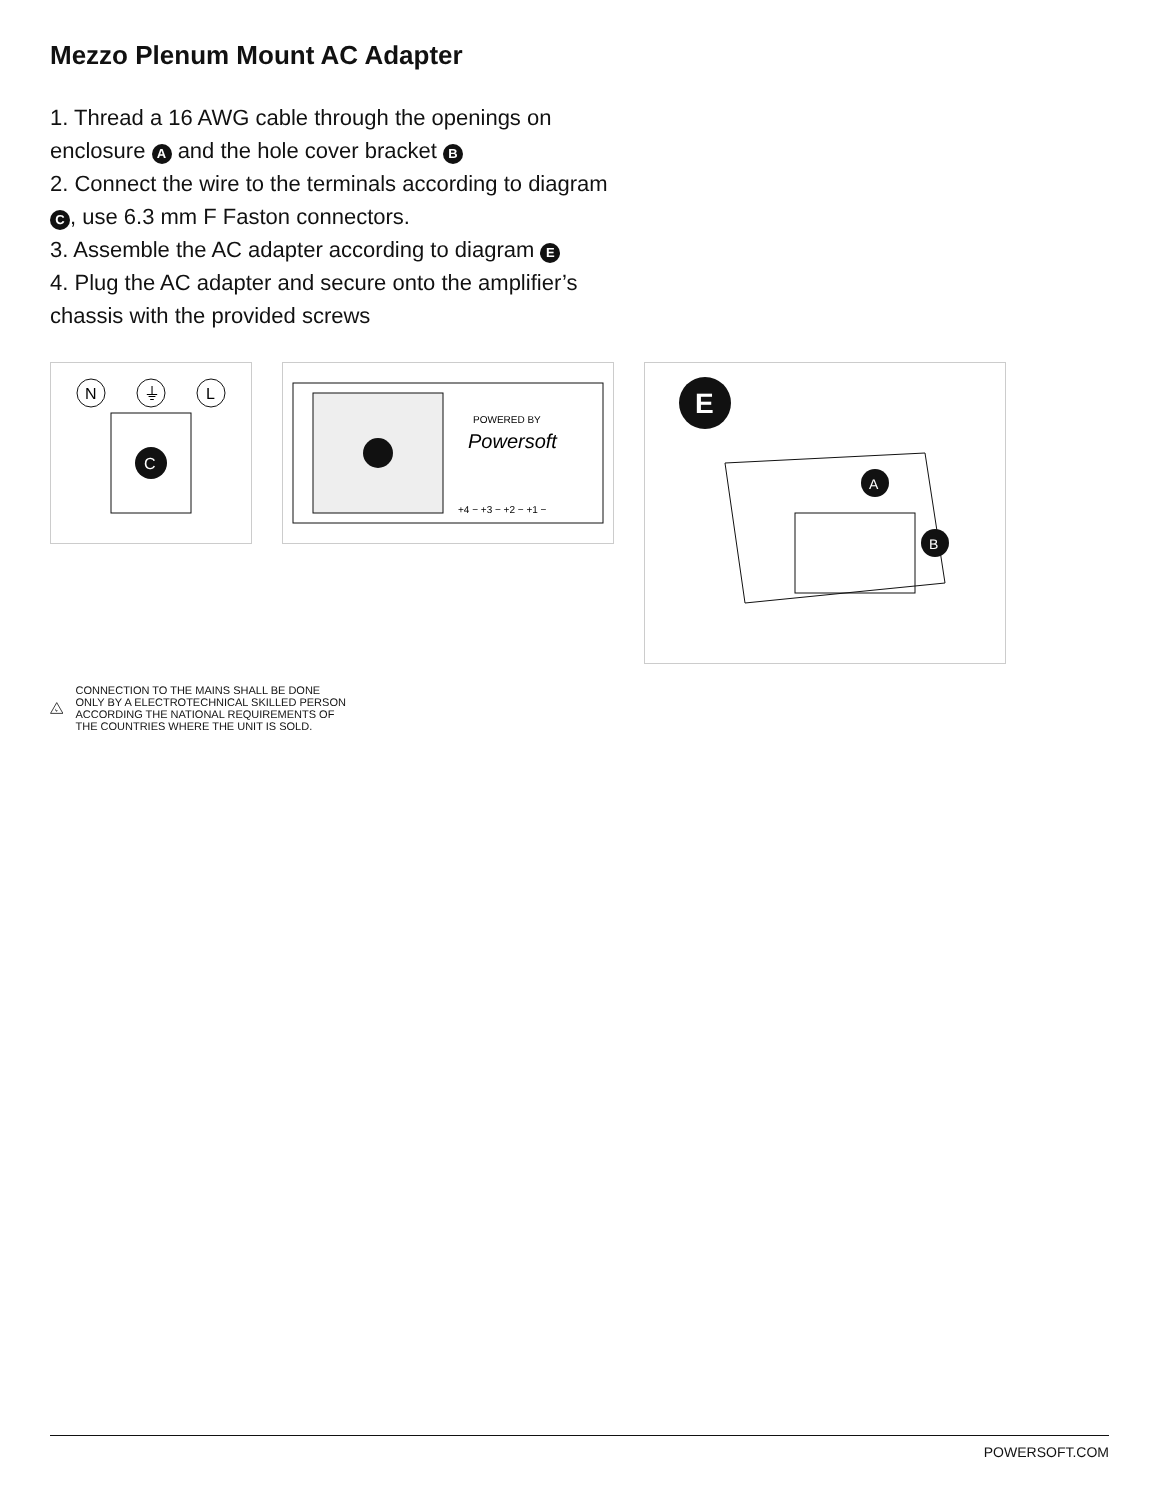Mezzo Plenum Mount AC Adapter
1. Thread a 16 AWG cable through the openings on enclosure A and the hole cover bracket B
2. Connect the wire to the terminals according to diagram C, use 6.3 mm F Faston connectors.
3. Assemble the AC adapter according to diagram E
4. Plug the AC adapter and secure onto the amplifier’s chassis with the provided screws
N
⏚
L
C
POWERED BY
Powersoft
+4 − +3 − +2 − +1 −
E
A
B
ϟ
CONNECTION TO THE MAINS SHALL BE DONE ONLY BY A ELECTROTECHNICAL SKILLED PERSON ACCORDING THE NATIONAL REQUIREMENTS OF THE COUNTRIES WHERE THE UNIT IS SOLD.
POWERSOFT.COM